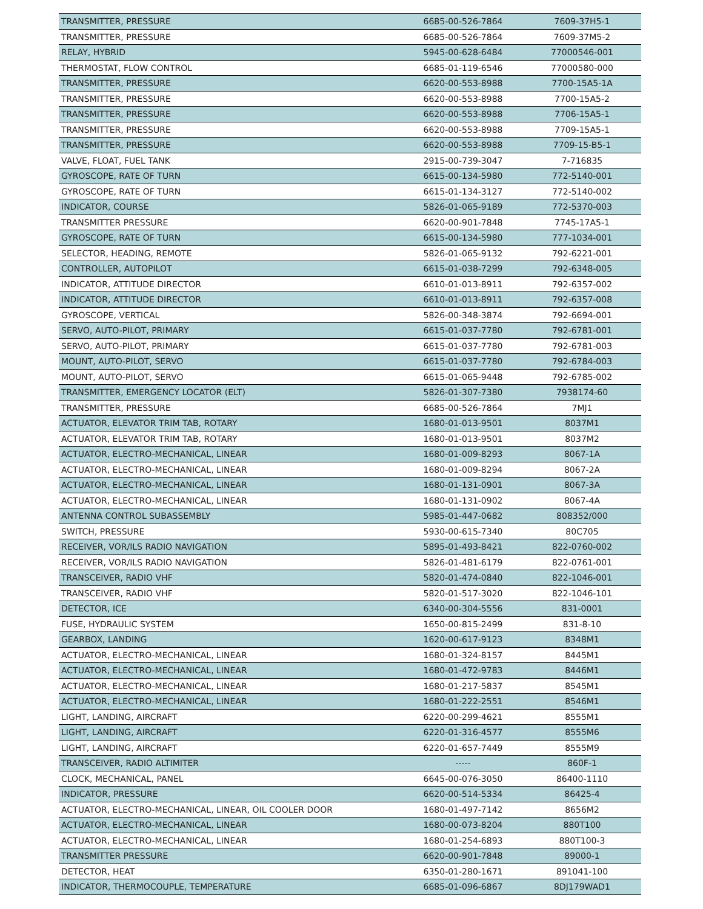| TRANSMITTER, PRESSURE | 6685-00-526-7864 | 7609-37H5-1 |
| TRANSMITTER, PRESSURE | 6685-00-526-7864 | 7609-37M5-2 |
| RELAY, HYBRID | 5945-00-628-6484 | 77000546-001 |
| THERMOSTAT, FLOW CONTROL | 6685-01-119-6546 | 77000580-000 |
| TRANSMITTER, PRESSURE | 6620-00-553-8988 | 7700-15A5-1A |
| TRANSMITTER, PRESSURE | 6620-00-553-8988 | 7700-15A5-2 |
| TRANSMITTER, PRESSURE | 6620-00-553-8988 | 7706-15A5-1 |
| TRANSMITTER, PRESSURE | 6620-00-553-8988 | 7709-15A5-1 |
| TRANSMITTER, PRESSURE | 6620-00-553-8988 | 7709-15-B5-1 |
| VALVE, FLOAT, FUEL TANK | 2915-00-739-3047 | 7-716835 |
| GYROSCOPE, RATE OF TURN | 6615-00-134-5980 | 772-5140-001 |
| GYROSCOPE, RATE OF TURN | 6615-01-134-3127 | 772-5140-002 |
| INDICATOR, COURSE | 5826-01-065-9189 | 772-5370-003 |
| TRANSMITTER PRESSURE | 6620-00-901-7848 | 7745-17A5-1 |
| GYROSCOPE, RATE OF TURN | 6615-00-134-5980 | 777-1034-001 |
| SELECTOR, HEADING, REMOTE | 5826-01-065-9132 | 792-6221-001 |
| CONTROLLER, AUTOPILOT | 6615-01-038-7299 | 792-6348-005 |
| INDICATOR, ATTITUDE DIRECTOR | 6610-01-013-8911 | 792-6357-002 |
| INDICATOR, ATTITUDE DIRECTOR | 6610-01-013-8911 | 792-6357-008 |
| GYROSCOPE, VERTICAL | 5826-00-348-3874 | 792-6694-001 |
| SERVO, AUTO-PILOT, PRIMARY | 6615-01-037-7780 | 792-6781-001 |
| SERVO, AUTO-PILOT, PRIMARY | 6615-01-037-7780 | 792-6781-003 |
| MOUNT, AUTO-PILOT, SERVO | 6615-01-037-7780 | 792-6784-003 |
| MOUNT, AUTO-PILOT, SERVO | 6615-01-065-9448 | 792-6785-002 |
| TRANSMITTER, EMERGENCY LOCATOR (ELT) | 5826-01-307-7380 | 7938174-60 |
| TRANSMITTER, PRESSURE | 6685-00-526-7864 | 7MJ1 |
| ACTUATOR, ELEVATOR TRIM TAB, ROTARY | 1680-01-013-9501 | 8037M1 |
| ACTUATOR, ELEVATOR TRIM TAB, ROTARY | 1680-01-013-9501 | 8037M2 |
| ACTUATOR, ELECTRO-MECHANICAL, LINEAR | 1680-01-009-8293 | 8067-1A |
| ACTUATOR, ELECTRO-MECHANICAL, LINEAR | 1680-01-009-8294 | 8067-2A |
| ACTUATOR, ELECTRO-MECHANICAL, LINEAR | 1680-01-131-0901 | 8067-3A |
| ACTUATOR, ELECTRO-MECHANICAL, LINEAR | 1680-01-131-0902 | 8067-4A |
| ANTENNA CONTROL SUBASSEMBLY | 5985-01-447-0682 | 808352/000 |
| SWITCH, PRESSURE | 5930-00-615-7340 | 80C705 |
| RECEIVER, VOR/ILS RADIO NAVIGATION | 5895-01-493-8421 | 822-0760-002 |
| RECEIVER, VOR/ILS RADIO NAVIGATION | 5826-01-481-6179 | 822-0761-001 |
| TRANSCEIVER, RADIO VHF | 5820-01-474-0840 | 822-1046-001 |
| TRANSCEIVER, RADIO VHF | 5820-01-517-3020 | 822-1046-101 |
| DETECTOR, ICE | 6340-00-304-5556 | 831-0001 |
| FUSE, HYDRAULIC SYSTEM | 1650-00-815-2499 | 831-8-10 |
| GEARBOX, LANDING | 1620-00-617-9123 | 8348M1 |
| ACTUATOR, ELECTRO-MECHANICAL, LINEAR | 1680-01-324-8157 | 8445M1 |
| ACTUATOR, ELECTRO-MECHANICAL, LINEAR | 1680-01-472-9783 | 8446M1 |
| ACTUATOR, ELECTRO-MECHANICAL, LINEAR | 1680-01-217-5837 | 8545M1 |
| ACTUATOR, ELECTRO-MECHANICAL, LINEAR | 1680-01-222-2551 | 8546M1 |
| LIGHT, LANDING, AIRCRAFT | 6220-00-299-4621 | 8555M1 |
| LIGHT, LANDING, AIRCRAFT | 6220-01-316-4577 | 8555M6 |
| LIGHT, LANDING, AIRCRAFT | 6220-01-657-7449 | 8555M9 |
| TRANSCEIVER, RADIO ALTIMITER | ----- | 860F-1 |
| CLOCK, MECHANICAL, PANEL | 6645-00-076-3050 | 86400-1110 |
| INDICATOR, PRESSURE | 6620-00-514-5334 | 86425-4 |
| ACTUATOR, ELECTRO-MECHANICAL, LINEAR, OIL COOLER DOOR | 1680-01-497-7142 | 8656M2 |
| ACTUATOR, ELECTRO-MECHANICAL, LINEAR | 1680-00-073-8204 | 880T100 |
| ACTUATOR, ELECTRO-MECHANICAL, LINEAR | 1680-01-254-6893 | 880T100-3 |
| TRANSMITTER PRESSURE | 6620-00-901-7848 | 89000-1 |
| DETECTOR, HEAT | 6350-01-280-1671 | 891041-100 |
| INDICATOR, THERMOCOUPLE, TEMPERATURE | 6685-01-096-6867 | 8DJ179WAD1 |